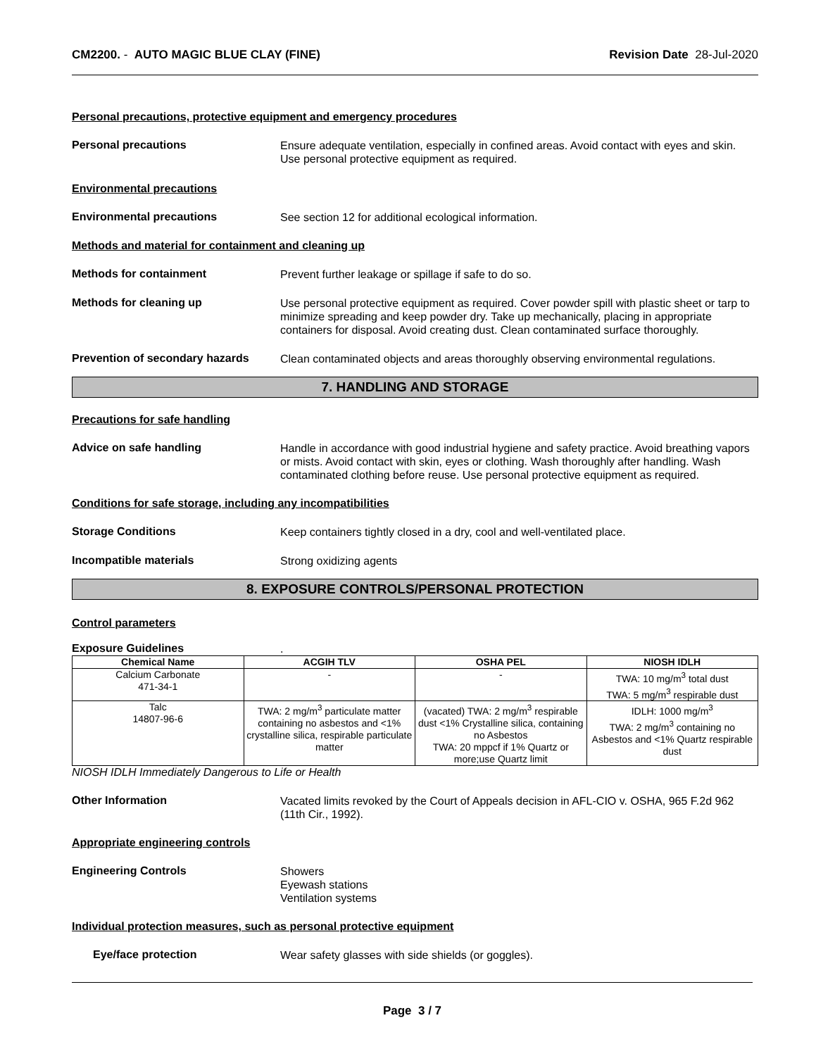CM2200. - AUTO MAGIC BLUE CLAY (FINE)
Revision Date 28-Jul-2020
Personal precautions, protective equipment and emergency procedures
Personal precautions
Ensure adequate ventilation, especially in confined areas. Avoid contact with eyes and skin. Use personal protective equipment as required.
Environmental precautions
Environmental precautions
See section 12 for additional ecological information.
Methods and material for containment and cleaning up
Methods for containment
Prevent further leakage or spillage if safe to do so.
Methods for cleaning up
Use personal protective equipment as required. Cover powder spill with plastic sheet or tarp to minimize spreading and keep powder dry. Take up mechanically, placing in appropriate containers for disposal. Avoid creating dust. Clean contaminated surface thoroughly.
Prevention of secondary hazards
Clean contaminated objects and areas thoroughly observing environmental regulations.
7. HANDLING AND STORAGE
Precautions for safe handling
Advice on safe handling
Handle in accordance with good industrial hygiene and safety practice. Avoid breathing vapors or mists. Avoid contact with skin, eyes or clothing. Wash thoroughly after handling. Wash contaminated clothing before reuse. Use personal protective equipment as required.
Conditions for safe storage, including any incompatibilities
Storage Conditions
Keep containers tightly closed in a dry, cool and well-ventilated place.
Incompatible materials
Strong oxidizing agents
8. EXPOSURE CONTROLS/PERSONAL PROTECTION
Control parameters
Exposure Guidelines
.
| Chemical Name | ACGIH TLV | OSHA PEL | NIOSH IDLH |
| --- | --- | --- | --- |
| Calcium Carbonate 471-34-1 | - | - | TWA: 10 mg/m<sup>3</sup> total dust TWA: 5 mg/m<sup>3</sup> respirable dust |
| Talc 14807-96-6 | TWA: 2 mg/m<sup>3</sup> particulate matter containing no asbestos and <1% crystalline silica, respirable particulate matter | (vacated) TWA: 2 mg/m<sup>3</sup> respirable dust <1% Crystalline silica, containing no Asbestos TWA: 20 mppcf if 1% Quartz or more;use Quartz limit | IDLH: 1000 mg/m<sup>3</sup> TWA: 2 mg/m<sup>3</sup> containing no Asbestos and <1% Quartz respirable dust |
NIOSH IDLH Immediately Dangerous to Life or Health
Other Information
Vacated limits revoked by the Court of Appeals decision in AFL-CIO v. OSHA, 965 F.2d 962 (11th Cir., 1992).
Appropriate engineering controls
Engineering Controls
Showers
Eyewash stations
Ventilation systems
Individual protection measures, such as personal protective equipment
Eye/face protection
Wear safety glasses with side shields (or goggles).
Page 3 / 7